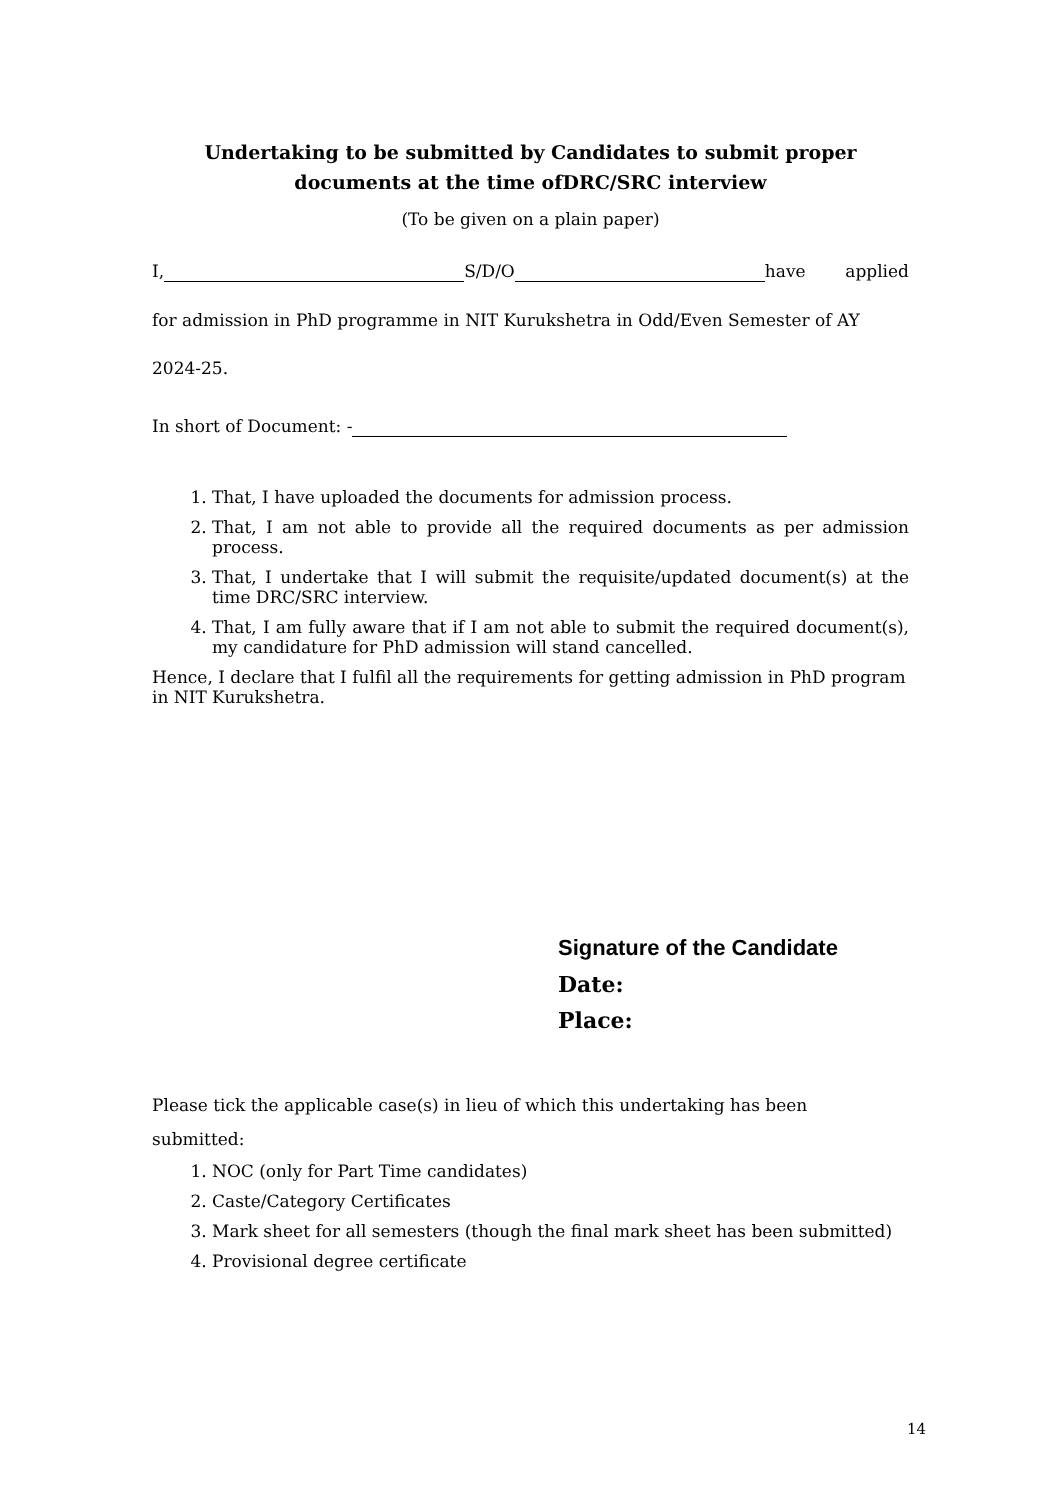Undertaking to be submitted by Candidates to submit proper documents at the time ofDRC/SRC interview
(To be given on a plain paper)
I, S/D/O have applied
for admission in PhD programme in NIT Kurukshetra in Odd/Even Semester of AY
2024-25.
In short of Document: -
1. That, I have uploaded the documents for admission process.
2. That, I am not able to provide all the required documents as per admission process.
3. That, I undertake that I will submit the requisite/updated document(s) at the time DRC/SRC interview.
4. That, I am fully aware that if I am not able to submit the required document(s), my candidature for PhD admission will stand cancelled.
Hence, I declare that I fulfil all the requirements for getting admission in PhD program in NIT Kurukshetra.
Signature of the Candidate
Date:
Place:
Please tick the applicable case(s) in lieu of which this undertaking has been
submitted:
1. NOC (only for Part Time candidates)
2. Caste/Category Certificates
3. Mark sheet for all semesters (though the final mark sheet has been submitted)
4. Provisional degree certificate
14